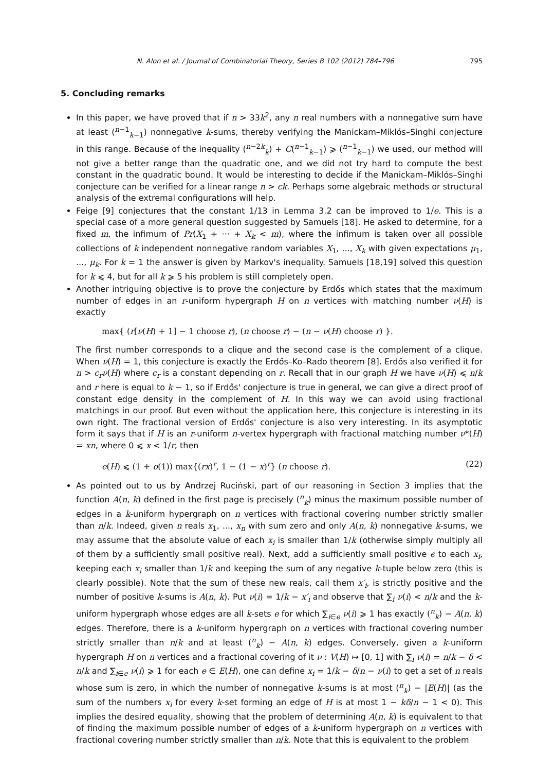N. Alon et al. / Journal of Combinatorial Theory, Series B 102 (2012) 784–796 795
5. Concluding remarks
In this paper, we have proved that if n > 33k<sup>2</sup>, any n real numbers with a nonnegative sum have at least (<sup>n−1</sup><sub>k−1</sub>) nonnegative k-sums, thereby verifying the Manickam–Miklós–Singhi conjecture in this range. Because of the inequality (<sup>n−2k</sup><sub>k</sub>) + C(<sup>n−1</sup><sub>k−1</sub>) ⩾ (<sup>n−1</sup><sub>k−1</sub>) we used, our method will not give a better range than the quadratic one, and we did not try hard to compute the best constant in the quadratic bound. It would be interesting to decide if the Manickam–Miklós–Singhi conjecture can be verified for a linear range n > ck. Perhaps some algebraic methods or structural analysis of the extremal configurations will help.
Feige [9] conjectures that the constant 1/13 in Lemma 3.2 can be improved to 1/e. This is a special case of a more general question suggested by Samuels [18]. He asked to determine, for a fixed m, the infimum of Pr(X<sub>1</sub> + ··· + X<sub>k</sub> < m), where the infimum is taken over all possible collections of k independent nonnegative random variables X<sub>1</sub>, ..., X<sub>k</sub> with given expectations μ<sub>1</sub>, ..., μ<sub>k</sub>. For k = 1 the answer is given by Markov's inequality. Samuels [18,19] solved this question for k ⩽ 4, but for all k ⩾ 5 his problem is still completely open.
Another intriguing objective is to prove the conjecture by Erdős which states that the maximum number of edges in an r-uniform hypergraph H on n vertices with matching number ν(H) is exactly
max{ (r[ν(H) + 1] − 1 choose r), (n choose r) − (n − ν(H) choose r) }.
The first number corresponds to a clique and the second case is the complement of a clique. When ν(H) = 1, this conjecture is exactly the Erdős–Ko–Rado theorem [8]. Erdős also verified it for n > c<sub>r</sub>ν(H) where c<sub>r</sub> is a constant depending on r. Recall that in our graph H we have ν(H) ⩽ n/k and r here is equal to k − 1, so if Erdős' conjecture is true in general, we can give a direct proof of constant edge density in the complement of H. In this way we can avoid using fractional matchings in our proof. But even without the application here, this conjecture is interesting in its own right. The fractional version of Erdős' conjecture is also very interesting. In its asymptotic form it says that if H is an r-uniform n-vertex hypergraph with fractional matching number ν*(H) = xn, where 0 ⩽ x < 1/r, then
e(H) ⩽ (1 + o(1)) max{(rx)<sup>r</sup>, 1 − (1 − x)<sup>r</sup>} (n choose r). (22)
As pointed out to us by Andrzej Ruciński, part of our reasoning in Section 3 implies that the function A(n, k) defined in the first page is precisely (<sup>n</sup><sub>k</sub>) minus the maximum possible number of edges in a k-uniform hypergraph on n vertices with fractional covering number strictly smaller than n/k. Indeed, given n reals x<sub>1</sub>, ..., x<sub>n</sub> with sum zero and only A(n, k) nonnegative k-sums, we may assume that the absolute value of each x<sub>i</sub> is smaller than 1/k (otherwise simply multiply all of them by a sufficiently small positive real). Next, add a sufficiently small positive ϵ to each x<sub>i</sub>, keeping each x<sub>i</sub> smaller than 1/k and keeping the sum of any negative k-tuple below zero (this is clearly possible). Note that the sum of these new reals, call them x′<sub>i</sub>, is strictly positive and the number of positive k-sums is A(n, k). Put ν(i) = 1/k − x′<sub>i</sub> and observe that ∑<sub>i</sub> ν(i) < n/k and the k-uniform hypergraph whose edges are all k-sets e for which ∑<sub>i∈e</sub> ν(i) ⩾ 1 has exactly (<sup>n</sup><sub>k</sub>) − A(n, k) edges. Therefore, there is a k-uniform hypergraph on n vertices with fractional covering number strictly smaller than n/k and at least (<sup>n</sup><sub>k</sub>) − A(n, k) edges. Conversely, given a k-uniform hypergraph H on n vertices and a fractional covering of it ν : V(H) ↦ [0, 1] with ∑<sub>i</sub> ν(i) = n/k − δ < n/k and ∑<sub>i∈e</sub> ν(i) ⩾ 1 for each e ∈ E(H), one can define x<sub>i</sub> = 1/k − δ/n − ν(i) to get a set of n reals whose sum is zero, in which the number of nonnegative k-sums is at most (<sup>n</sup><sub>k</sub>) − |E(H)| (as the sum of the numbers x<sub>i</sub> for every k-set forming an edge of H is at most 1 − kδ/n − 1 < 0). This implies the desired equality, showing that the problem of determining A(n, k) is equivalent to that of finding the maximum possible number of edges of a k-uniform hypergraph on n vertices with fractional covering number strictly smaller than n/k. Note that this is equivalent to the problem